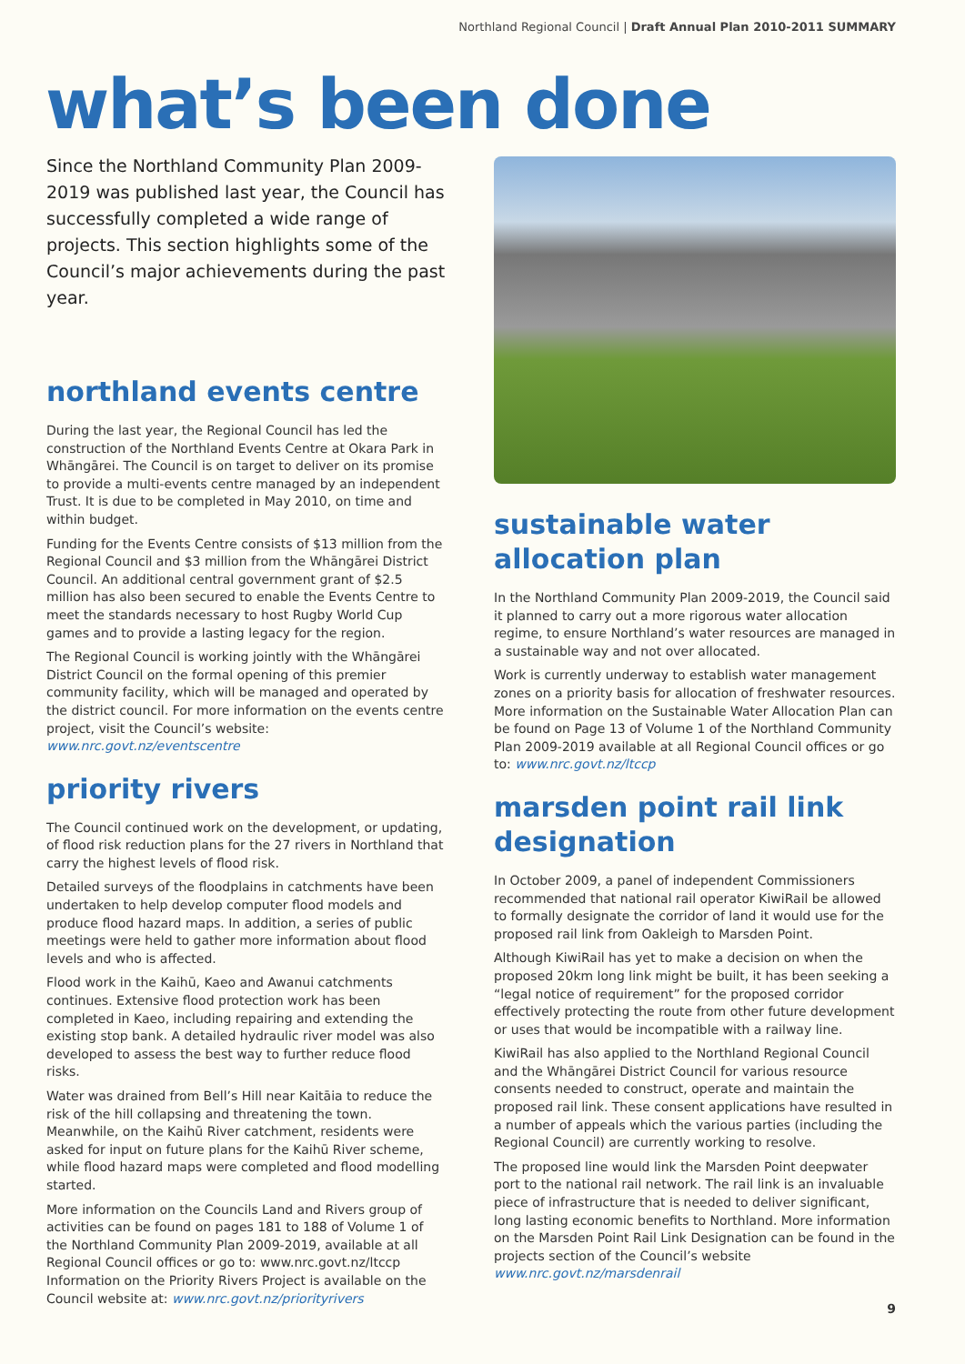Northland Regional Council | Draft Annual Plan 2010-2011 SUMMARY
what’s been done
Since the Northland Community Plan 2009-2019 was published last year, the Council has successfully completed a wide range of projects. This section highlights some of the Council’s major achievements during the past year.
northland events centre
During the last year, the Regional Council has led the construction of the Northland Events Centre at Okara Park in Whāngārei. The Council is on target to deliver on its promise to provide a multi-events centre managed by an independent Trust. It is due to be completed in May 2010, on time and within budget.
Funding for the Events Centre consists of $13 million from the Regional Council and $3 million from the Whāngārei District Council. An additional central government grant of $2.5 million has also been secured to enable the Events Centre to meet the standards necessary to host Rugby World Cup games and to provide a lasting legacy for the region.
The Regional Council is working jointly with the Whāngārei District Council on the formal opening of this premier community facility, which will be managed and operated by the district council. For more information on the events centre project, visit the Council’s website: www.nrc.govt.nz/eventscentre
priority rivers
The Council continued work on the development, or updating, of flood risk reduction plans for the 27 rivers in Northland that carry the highest levels of flood risk.
Detailed surveys of the floodplains in catchments have been undertaken to help develop computer flood models and produce flood hazard maps. In addition, a series of public meetings were held to gather more information about flood levels and who is affected.
Flood work in the Kaihū, Kaeo and Awanui catchments continues. Extensive flood protection work has been completed in Kaeo, including repairing and extending the existing stop bank. A detailed hydraulic river model was also developed to assess the best way to further reduce flood risks.
Water was drained from Bell’s Hill near Kaitāia to reduce the risk of the hill collapsing and threatening the town. Meanwhile, on the Kaihū River catchment, residents were asked for input on future plans for the Kaihū River scheme, while flood hazard maps were completed and flood modelling started.
More information on the Councils Land and Rivers group of activities can be found on pages 181 to 188 of Volume 1 of the Northland Community Plan 2009-2019, available at all Regional Council offices or go to: www.nrc.govt.nz/ltccp Information on the Priority Rivers Project is available on the Council website at: www.nrc.govt.nz/priorityrivers
sustainable water allocation plan
In the Northland Community Plan 2009-2019, the Council said it planned to carry out a more rigorous water allocation regime, to ensure Northland’s water resources are managed in a sustainable way and not over allocated.
Work is currently underway to establish water management zones on a priority basis for allocation of freshwater resources. More information on the Sustainable Water Allocation Plan can be found on Page 13 of Volume 1 of the Northland Community Plan 2009-2019 available at all Regional Council offices or go to: www.nrc.govt.nz/ltccp
marsden point rail link designation
In October 2009, a panel of independent Commissioners recommended that national rail operator KiwiRail be allowed to formally designate the corridor of land it would use for the proposed rail link from Oakleigh to Marsden Point.
Although KiwiRail has yet to make a decision on when the proposed 20km long link might be built, it has been seeking a “legal notice of requirement” for the proposed corridor effectively protecting the route from other future development or uses that would be incompatible with a railway line.
KiwiRail has also applied to the Northland Regional Council and the Whāngārei District Council for various resource consents needed to construct, operate and maintain the proposed rail link. These consent applications have resulted in a number of appeals which the various parties (including the Regional Council) are currently working to resolve.
The proposed line would link the Marsden Point deepwater port to the national rail network. The rail link is an invaluable piece of infrastructure that is needed to deliver significant, long lasting economic benefits to Northland. More information on the Marsden Point Rail Link Designation can be found in the projects section of the Council’s website www.nrc.govt.nz/marsdenrail
9